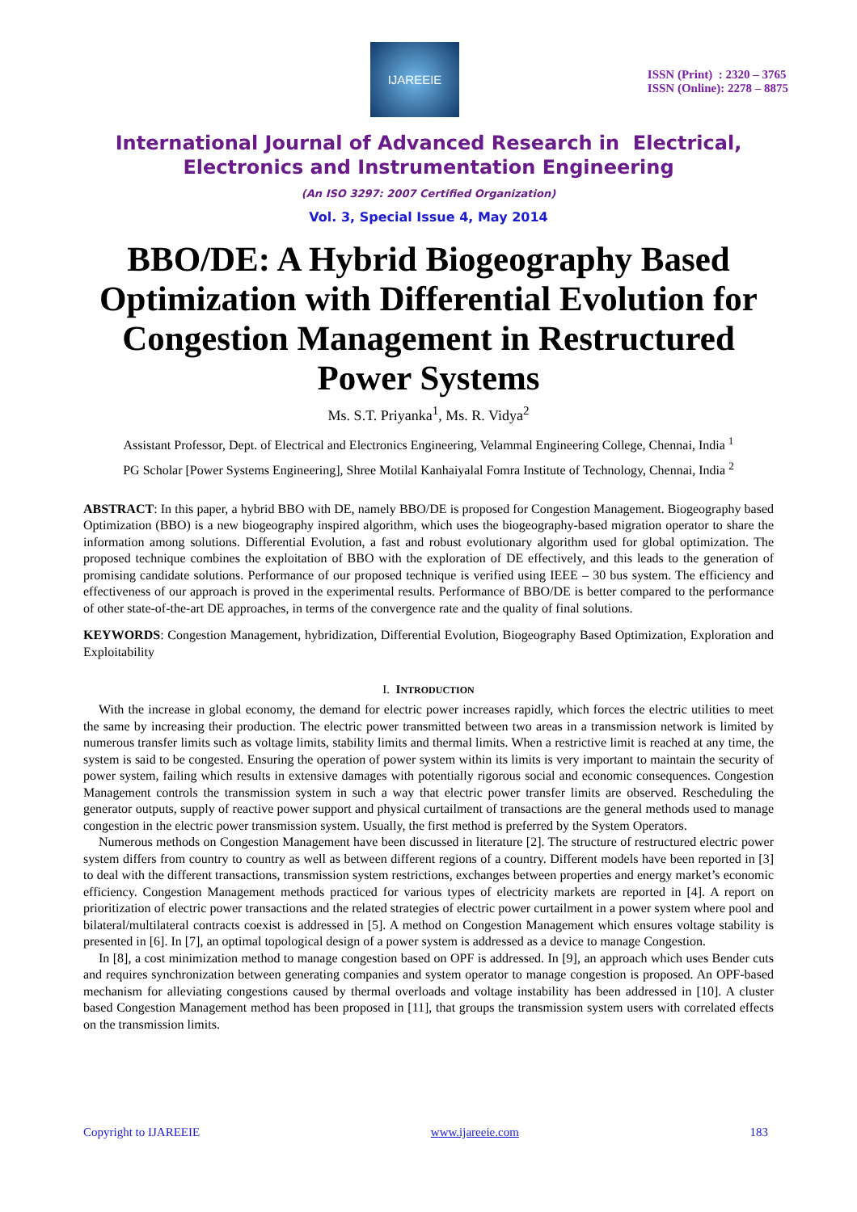IJAREEIE
ISSN (Print) : 2320 – 3765
ISSN (Online): 2278 – 8875
International Journal of Advanced Research in Electrical,
Electronics and Instrumentation Engineering
(An ISO 3297: 2007 Certified Organization)
Vol. 3, Special Issue 4, May 2014
BBO/DE: A Hybrid Biogeography Based Optimization with Differential Evolution for Congestion Management in Restructured Power Systems
Ms. S.T. Priyanka<sup>1</sup>, Ms. R. Vidya<sup>2</sup>
Assistant Professor, Dept. of Electrical and Electronics Engineering, Velammal Engineering College, Chennai, India <sup>1</sup>
PG Scholar [Power Systems Engineering], Shree Motilal Kanhaiyalal Fomra Institute of Technology, Chennai, India <sup>2</sup>
ABSTRACT: In this paper, a hybrid BBO with DE, namely BBO/DE is proposed for Congestion Management. Biogeography based Optimization (BBO) is a new biogeography inspired algorithm, which uses the biogeography-based migration operator to share the information among solutions. Differential Evolution, a fast and robust evolutionary algorithm used for global optimization. The proposed technique combines the exploitation of BBO with the exploration of DE effectively, and this leads to the generation of promising candidate solutions. Performance of our proposed technique is verified using IEEE – 30 bus system. The efficiency and effectiveness of our approach is proved in the experimental results. Performance of BBO/DE is better compared to the performance of other state-of-the-art DE approaches, in terms of the convergence rate and the quality of final solutions.
KEYWORDS: Congestion Management, hybridization, Differential Evolution, Biogeography Based Optimization, Exploration and Exploitability
I. INTRODUCTION
With the increase in global economy, the demand for electric power increases rapidly, which forces the electric utilities to meet the same by increasing their production. The electric power transmitted between two areas in a transmission network is limited by numerous transfer limits such as voltage limits, stability limits and thermal limits. When a restrictive limit is reached at any time, the system is said to be congested. Ensuring the operation of power system within its limits is very important to maintain the security of power system, failing which results in extensive damages with potentially rigorous social and economic consequences. Congestion Management controls the transmission system in such a way that electric power transfer limits are observed. Rescheduling the generator outputs, supply of reactive power support and physical curtailment of transactions are the general methods used to manage congestion in the electric power transmission system. Usually, the first method is preferred by the System Operators.
Numerous methods on Congestion Management have been discussed in literature [2]. The structure of restructured electric power system differs from country to country as well as between different regions of a country. Different models have been reported in [3] to deal with the different transactions, transmission system restrictions, exchanges between properties and energy market’s economic efficiency. Congestion Management methods practiced for various types of electricity markets are reported in [4]. A report on prioritization of electric power transactions and the related strategies of electric power curtailment in a power system where pool and bilateral/multilateral contracts coexist is addressed in [5]. A method on Congestion Management which ensures voltage stability is presented in [6]. In [7], an optimal topological design of a power system is addressed as a device to manage Congestion.
In [8], a cost minimization method to manage congestion based on OPF is addressed. In [9], an approach which uses Bender cuts and requires synchronization between generating companies and system operator to manage congestion is proposed. An OPF-based mechanism for alleviating congestions caused by thermal overloads and voltage instability has been addressed in [10]. A cluster based Congestion Management method has been proposed in [11], that groups the transmission system users with correlated effects on the transmission limits.
Copyright to IJAREEIE www.ijareeie.com 183